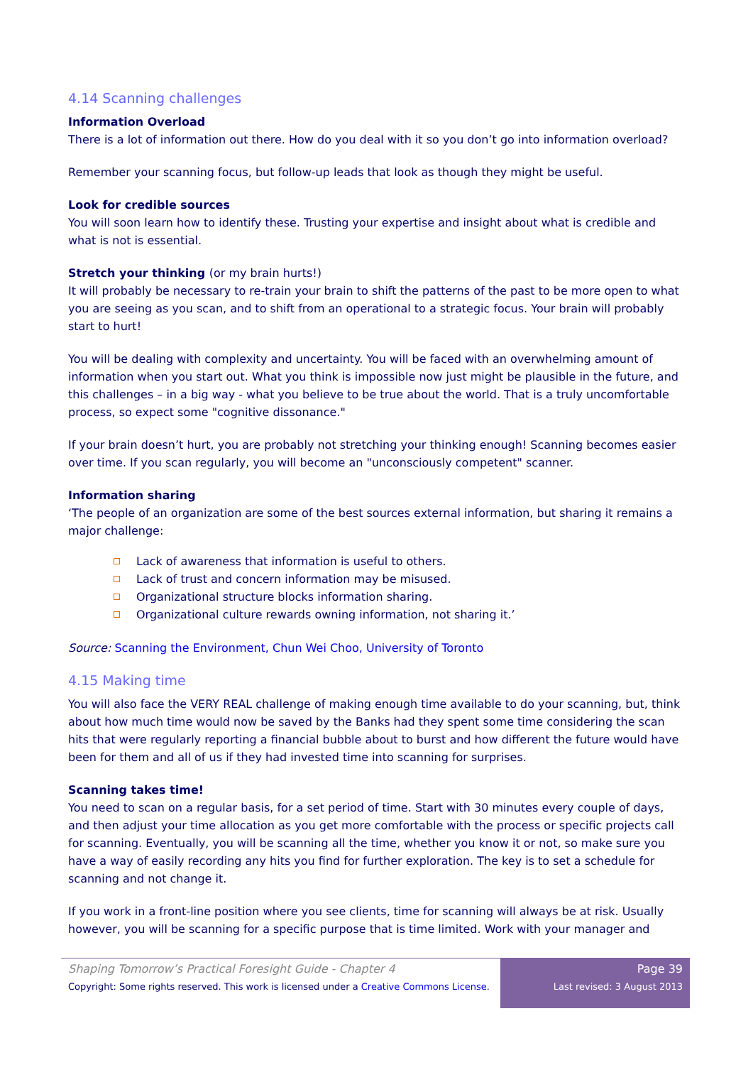4.14 Scanning challenges
Information Overload
There is a lot of information out there. How do you deal with it so you don’t go into information overload?
Remember your scanning focus, but follow-up leads that look as though they might be useful.
Look for credible sources
You will soon learn how to identify these. Trusting your expertise and insight about what is credible and what is not is essential.
Stretch your thinking (or my brain hurts!)
It will probably be necessary to re-train your brain to shift the patterns of the past to be more open to what you are seeing as you scan, and to shift from an operational to a strategic focus. Your brain will probably start to hurt!
You will be dealing with complexity and uncertainty. You will be faced with an overwhelming amount of information when you start out. What you think is impossible now just might be plausible in the future, and this challenges – in a big way - what you believe to be true about the world. That is a truly uncomfortable process, so expect some "cognitive dissonance."
If your brain doesn’t hurt, you are probably not stretching your thinking enough! Scanning becomes easier over time. If you scan regularly, you will become an "unconsciously competent" scanner.
Information sharing
‘The people of an organization are some of the best sources external information, but sharing it remains a major challenge:
Lack of awareness that information is useful to others.
Lack of trust and concern information may be misused.
Organizational structure blocks information sharing.
Organizational culture rewards owning information, not sharing it.’
Source: Scanning the Environment, Chun Wei Choo, University of Toronto
4.15 Making time
You will also face the VERY REAL challenge of making enough time available to do your scanning, but, think about how much time would now be saved by the Banks had they spent some time considering the scan hits that were regularly reporting a financial bubble about to burst and how different the future would have been for them and all of us if they had invested time into scanning for surprises.
Scanning takes time!
You need to scan on a regular basis, for a set period of time. Start with 30 minutes every couple of days, and then adjust your time allocation as you get more comfortable with the process or specific projects call for scanning. Eventually, you will be scanning all the time, whether you know it or not, so make sure you have a way of easily recording any hits you find for further exploration. The key is to set a schedule for scanning and not change it.
If you work in a front-line position where you see clients, time for scanning will always be at risk. Usually however, you will be scanning for a specific purpose that is time limited. Work with your manager and
Shaping Tomorrow’s Practical Foresight Guide - Chapter 4
Copyright: Some rights reserved. This work is licensed under a Creative Commons License.
Page 39
Last revised: 3 August 2013